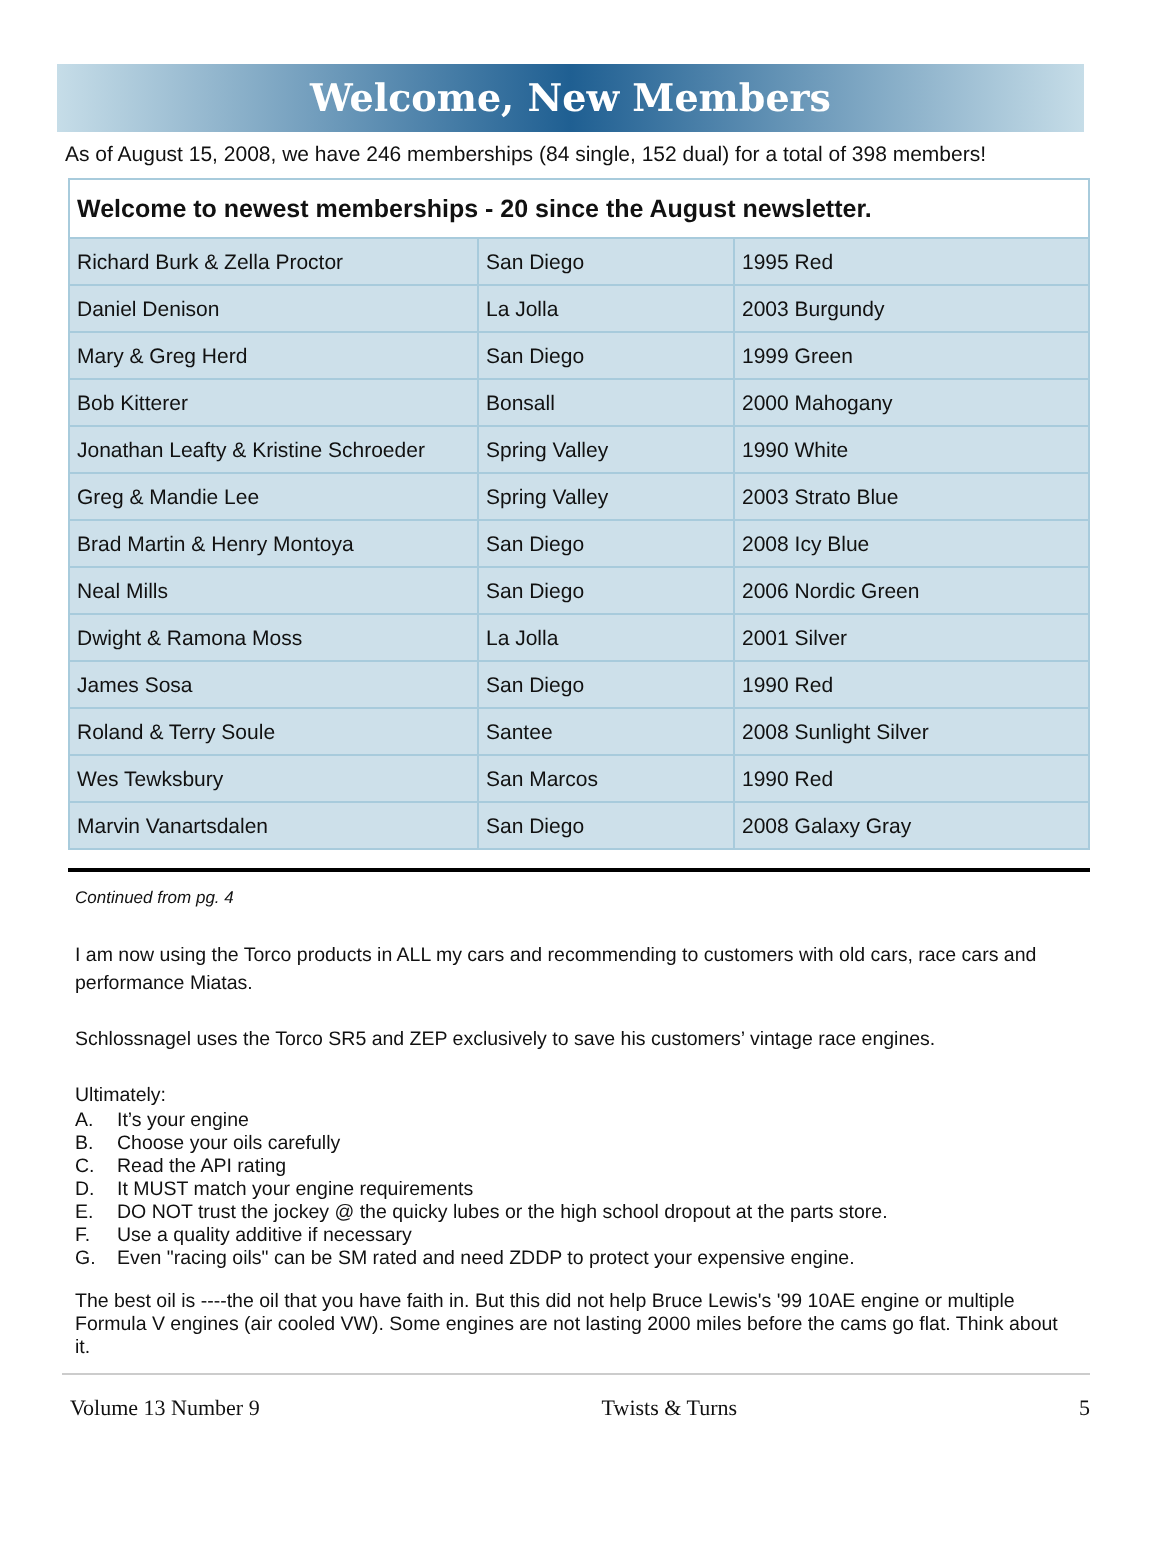Welcome, New Members
As of August 15, 2008, we have 246 memberships (84 single, 152 dual) for a total of 398 members!
| Welcome to newest memberships - 20 since the August newsletter. | | |
| --- | --- | --- |
| Richard Burk & Zella Proctor | San Diego | 1995 Red |
| Daniel Denison | La Jolla | 2003 Burgundy |
| Mary & Greg Herd | San Diego | 1999 Green |
| Bob Kitterer | Bonsall | 2000 Mahogany |
| Jonathan Leafty & Kristine Schroeder | Spring Valley | 1990 White |
| Greg & Mandie Lee | Spring Valley | 2003 Strato Blue |
| Brad Martin & Henry Montoya | San Diego | 2008 Icy Blue |
| Neal Mills | San Diego | 2006 Nordic Green |
| Dwight & Ramona Moss | La Jolla | 2001 Silver |
| James Sosa | San Diego | 1990 Red |
| Roland & Terry Soule | Santee | 2008 Sunlight Silver |
| Wes Tewksbury | San Marcos | 1990 Red |
| Marvin Vanartsdalen | San Diego | 2008 Galaxy Gray |
Continued from pg. 4
I am now using the Torco products in ALL my cars and recommending to customers with old cars, race cars and performance Miatas.
Schlossnagel uses the Torco SR5 and ZEP exclusively to save his customers’ vintage race engines.
Ultimately:
A. It’s your engine
B. Choose your oils carefully
C. Read the API rating
D. It MUST match your engine requirements
E. DO NOT trust the jockey @ the quicky lubes or the high school dropout at the parts store.
F. Use a quality additive if necessary
G. Even "racing oils" can be SM rated and need ZDDP to protect your expensive engine.
The best oil is ----the oil that you have faith in. But this did not help Bruce Lewis's '99 10AE engine or multiple Formula V engines (air cooled VW). Some engines are not lasting 2000 miles before the cams go flat. Think about it.
Volume 13 Number 9 Twists & Turns 5